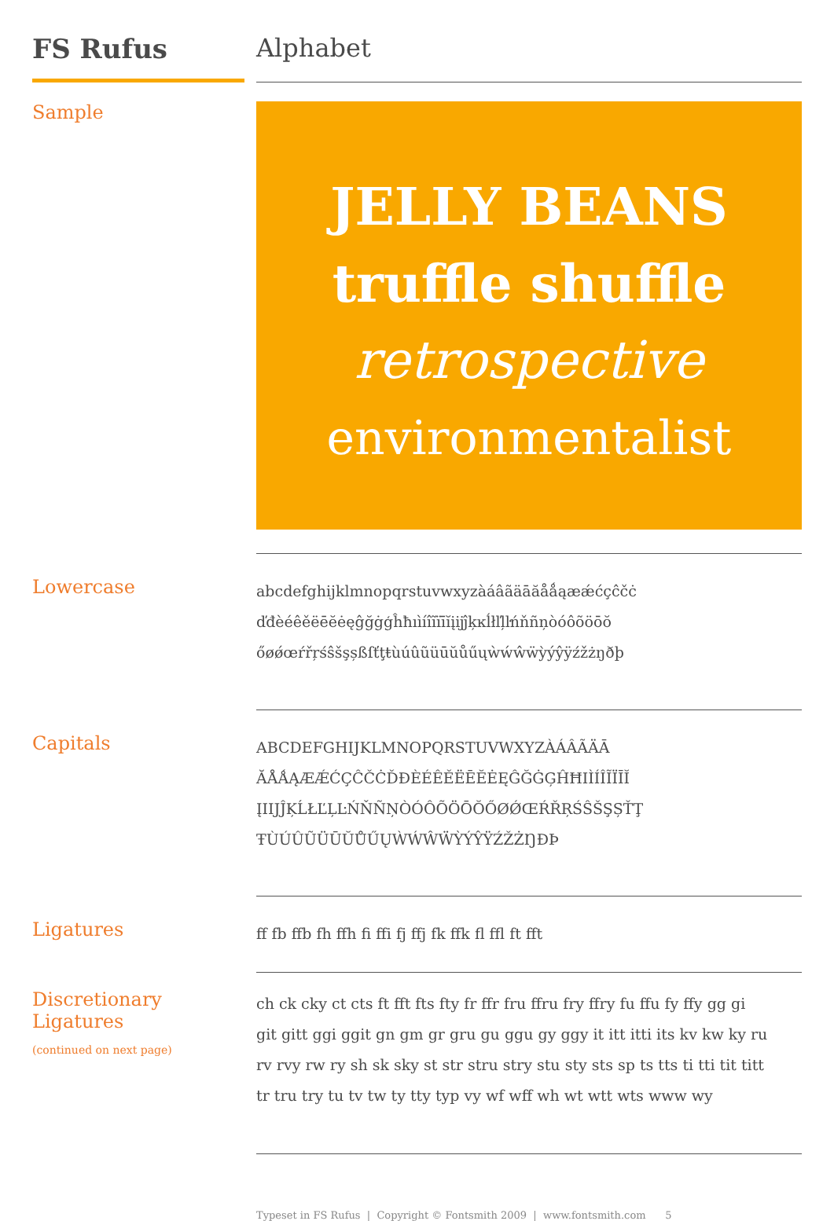FS Rufus
Alphabet
Sample
JELLY BEANS
truffle shuffle
retrospective
environmentalist
Lowercase
abcdefghijklmnopqrstuvwxyzàáâãäāăåǻąæǽćçĉčċ
ďđèéêěëēĕėęĝğġģĥħıìíîĩïīĭįĳĵķĸĺłľļŀńňñņòóôõöōŏ
őøǿœŕřŗśŝšşșßſťţŧùúûũüūŭůűųẁẃŵẅỳýŷÿźžżŋðþ
Capitals
ABCDEFGHIJKLMNOPQRSTUVWXYZÀÁÂÃÄĀ
ĂÅǺĄÆǼĆÇĈČĊĎĐÈÉÊĚËĒĔĖĘĜĞĠĢĤĦIÌÍÎĨÏĪĬ
ĮIĲĴĶĹŁĽĻĿŃŇÑŅÒÓÔÕÖŌŎŐØǾŒŔŘŖŚŜŠŞȘŤŢ
ŦÙÚÛŨÜŪŬŮŰŲẀẂŴẄỲÝŶŸŹŽŻŊÐÞ
Ligatures
ff fb ffb fh ffh fi ffi fj ffj fk ffk fl ffl ft fft
Discretionary Ligatures
(continued on next page)
ch ck cky ct cts ft fft fts fty fr ffr fru ffru fry ffry fu ffu fy ffy gg gi
git gitt ggi ggit gn gm gr gru gu ggu gy ggy it itt itti its kv kw ky ru
rv rvy rw ry sh sk sky st str stru stry stu sty sts sp ts tts ti tti tit titt
tr tru try tu tv tw ty tty typ vy wf wff wh wt wtt wts www wy
Typeset in FS Rufus | Copyright © Fontsmith 2009 | www.fontsmith.com 5